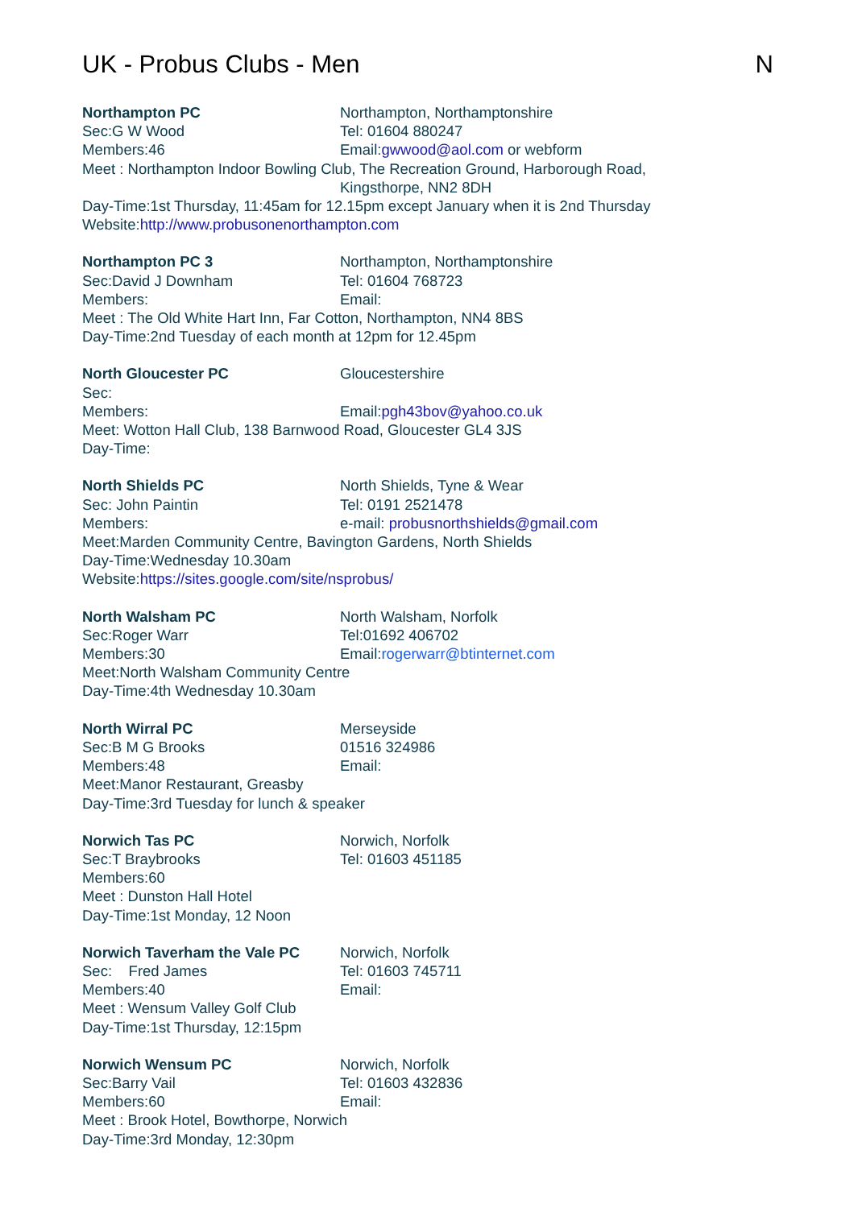UK - Probus Clubs - Men N
Northampton PC Northampton, Northamptonshire
Sec:G W Wood Tel: 01604 880247
Members:46 Email:gwwood@aol.com or webform
Meet : Northampton Indoor Bowling Club, The Recreation Ground, Harborough Road,
Kingsthorpe, NN2 8DH
Day-Time:1st Thursday, 11:45am for 12.15pm except January when it is 2nd Thursday
Website:http://www.probusonenorthampton.com
Northampton PC 3 Northampton, Northamptonshire
Sec:David J Downham Tel: 01604 768723
Members: Email:
Meet : The Old White Hart Inn, Far Cotton, Northampton, NN4 8BS
Day-Time:2nd Tuesday of each month at 12pm for 12.45pm
North Gloucester PC Gloucestershire
Sec:
Members: Email:pgh43bov@yahoo.co.uk
Meet: Wotton Hall Club, 138 Barnwood Road, Gloucester GL4 3JS
Day-Time:
North Shields PC North Shields, Tyne & Wear
Sec: John Paintin Tel: 0191 2521478
Members: e-mail: probusnorthshields@gmail.com
Meet:Marden Community Centre, Bavington Gardens, North Shields
Day-Time:Wednesday 10.30am
Website:https://sites.google.com/site/nsprobus/
North Walsham PC North Walsham, Norfolk
Sec:Roger Warr Tel:01692 406702
Members:30 Email:rogerwarr@btinternet.com
Meet:North Walsham Community Centre
Day-Time:4th Wednesday 10.30am
North Wirral PC Merseyside
Sec:B M G Brooks 01516 324986
Members:48 Email:
Meet:Manor Restaurant, Greasby
Day-Time:3rd Tuesday for lunch & speaker
Norwich Tas PC Norwich, Norfolk
Sec:T Braybrooks Tel: 01603 451185
Members:60
Meet : Dunston Hall Hotel
Day-Time:1st Monday, 12 Noon
Norwich Taverham the Vale PC Norwich, Norfolk
Sec: Fred James Tel: 01603 745711
Members:40 Email:
Meet : Wensum Valley Golf Club
Day-Time:1st Thursday, 12:15pm
Norwich Wensum PC Norwich, Norfolk
Sec:Barry Vail Tel: 01603 432836
Members:60 Email:
Meet : Brook Hotel, Bowthorpe, Norwich
Day-Time:3rd Monday, 12:30pm